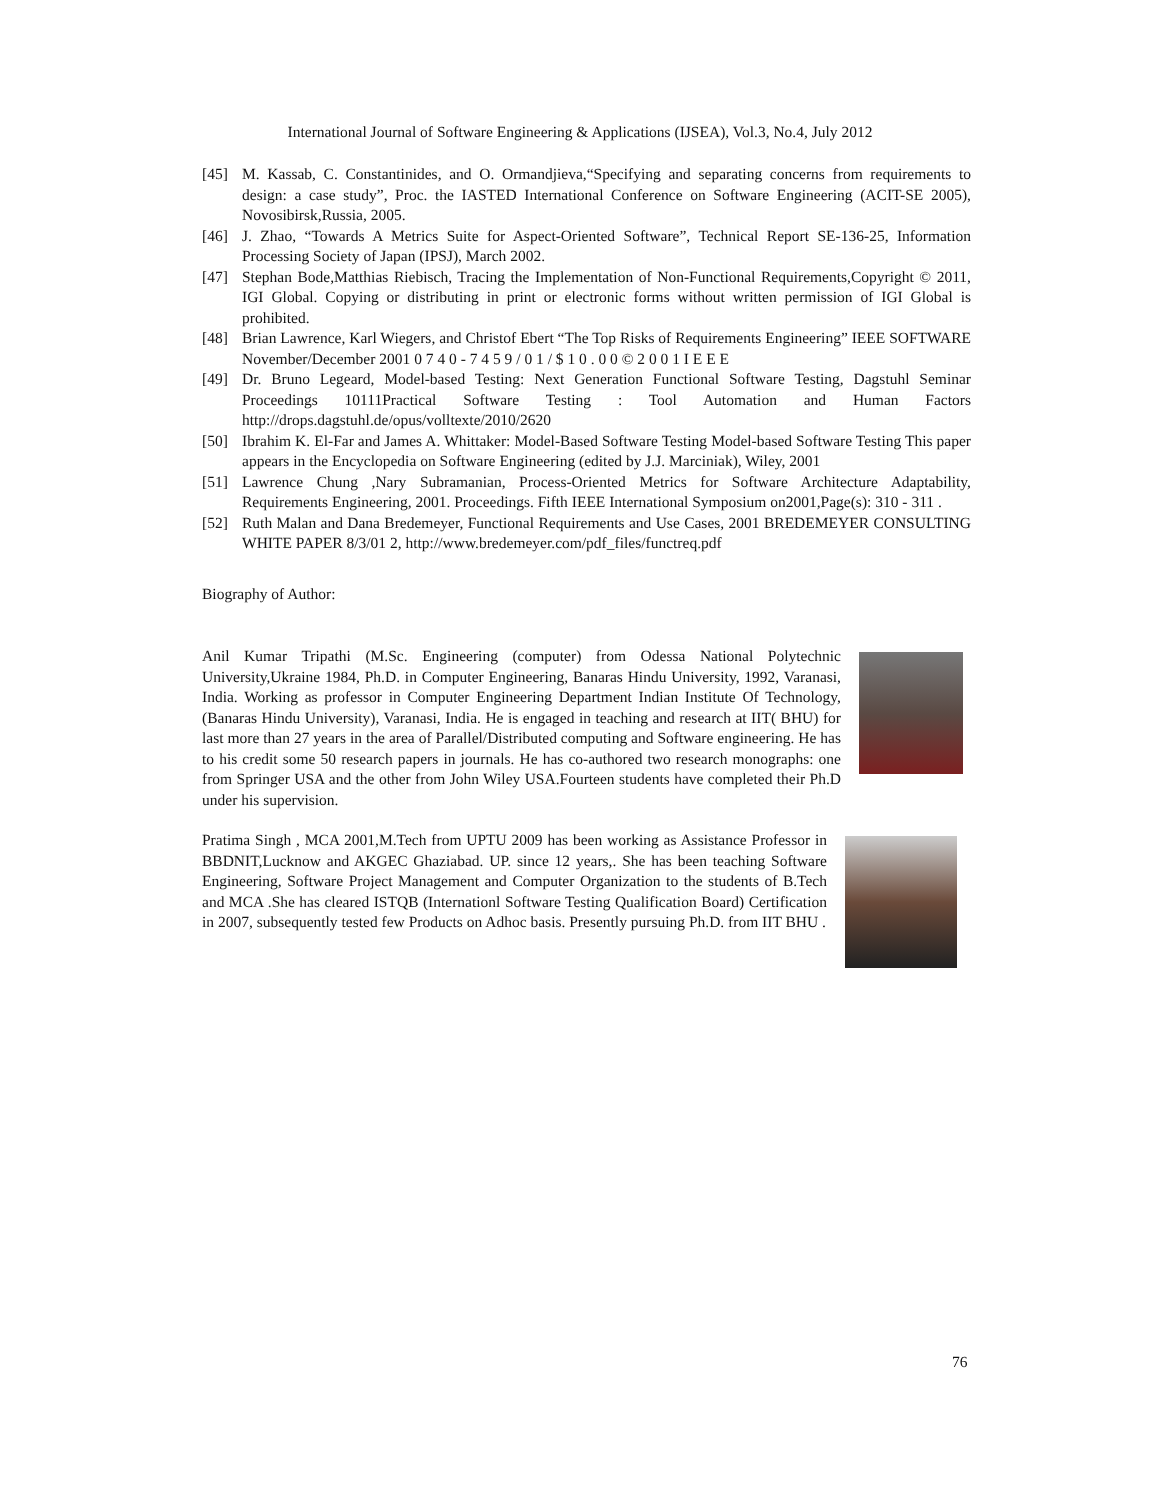International Journal of Software Engineering & Applications (IJSEA), Vol.3, No.4, July 2012
[45] M. Kassab, C. Constantinides, and O. Ormandjieva,“Specifying and separating concerns from requirements to design: a case study”, Proc. the IASTED International Conference on Software Engineering (ACIT-SE 2005), Novosibirsk,Russia, 2005.
[46] J. Zhao, “Towards A Metrics Suite for Aspect-Oriented Software”, Technical Report SE-136-25, Information Processing Society of Japan (IPSJ), March 2002.
[47] Stephan Bode,Matthias Riebisch, Tracing the Implementation of Non-Functional Requirements,Copyright © 2011, IGI Global. Copying or distributing in print or electronic forms without written permission of IGI Global is prohibited.
[48] Brian Lawrence, Karl Wiegers, and Christof Ebert “The Top Risks of Requirements Engineering” IEEE SOFTWARE November/December 2001 0 7 4 0 - 7 4 5 9 / 0 1 / $ 1 0 . 0 0 © 2 0 0 1 I E E E
[49] Dr. Bruno Legeard, Model-based Testing: Next Generation Functional Software Testing, Dagstuhl Seminar Proceedings 10111Practical Software Testing : Tool Automation and Human Factors http://drops.dagstuhl.de/opus/volltexte/2010/2620
[50] Ibrahim K. El-Far and James A. Whittaker: Model-Based Software Testing Model-based Software Testing This paper appears in the Encyclopedia on Software Engineering (edited by J.J. Marciniak), Wiley, 2001
[51] Lawrence Chung ,Nary Subramanian, Process-Oriented Metrics for Software Architecture Adaptability, Requirements Engineering, 2001. Proceedings. Fifth IEEE International Symposium on2001,Page(s): 310 - 311 .
[52] Ruth Malan and Dana Bredemeyer, Functional Requirements and Use Cases, 2001 BREDEMEYER CONSULTING WHITE PAPER 8/3/01 2, http://www.bredemeyer.com/pdf_files/functreq.pdf
Biography of Author:
Anil Kumar Tripathi (M.Sc. Engineering (computer) from Odessa National Polytechnic University,Ukraine 1984, Ph.D. in Computer Engineering, Banaras Hindu University, 1992, Varanasi, India. Working as professor in Computer Engineering Department Indian Institute Of Technology, (Banaras Hindu University), Varanasi, India. He is engaged in teaching and research at IIT( BHU) for last more than 27 years in the area of Parallel/Distributed computing and Software engineering. He has to his credit some 50 research papers in journals. He has co-authored two research monographs: one from Springer USA and the other from John Wiley USA.Fourteen students have completed their Ph.D under his supervision.
Pratima Singh , MCA 2001,M.Tech from UPTU 2009 has been working as Assistance Professor in BBDNIT,Lucknow and AKGEC Ghaziabad. UP. since 12 years,. She has been teaching Software Engineering, Software Project Management and Computer Organization to the students of B.Tech and MCA .She has cleared ISTQB (Internationl Software Testing Qualification Board) Certification in 2007, subsequently tested few Products on Adhoc basis. Presently pursuing Ph.D. from IIT BHU .
76